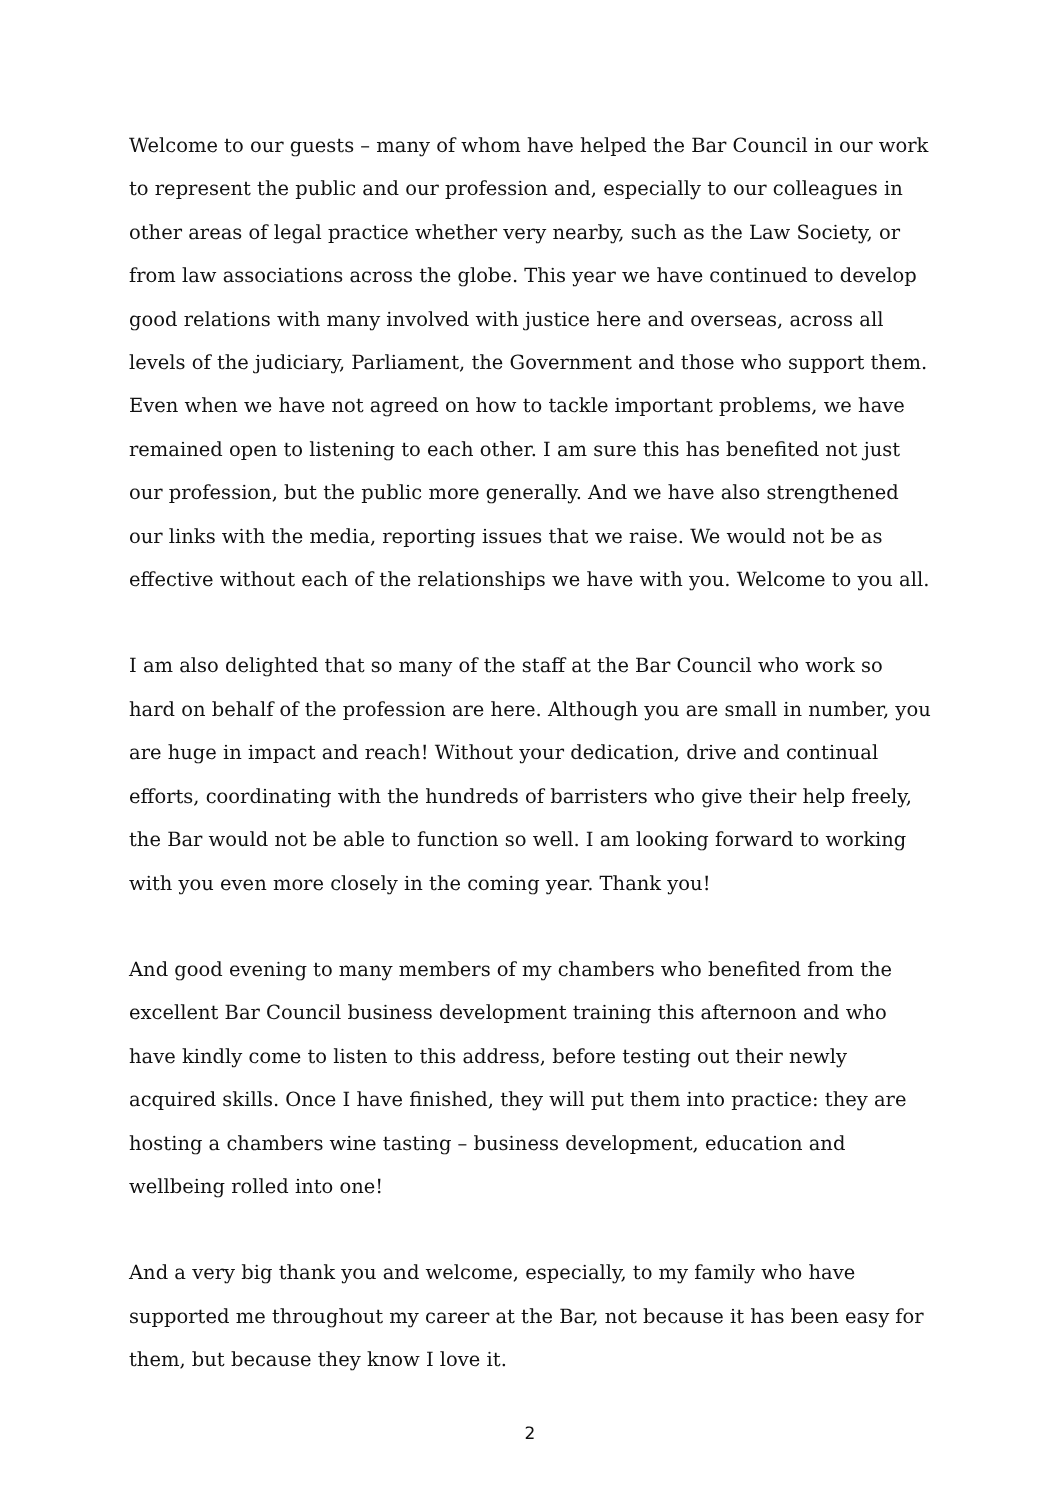Welcome to our guests – many of whom have helped the Bar Council in our work to represent the public and our profession and, especially to our colleagues in other areas of legal practice whether very nearby, such as the Law Society, or from law associations across the globe. This year we have continued to develop good relations with many involved with justice here and overseas, across all levels of the judiciary, Parliament, the Government and those who support them. Even when we have not agreed on how to tackle important problems, we have remained open to listening to each other. I am sure this has benefited not just our profession, but the public more generally. And we have also strengthened our links with the media, reporting issues that we raise. We would not be as effective without each of the relationships we have with you. Welcome to you all.
I am also delighted that so many of the staff at the Bar Council who work so hard on behalf of the profession are here. Although you are small in number, you are huge in impact and reach! Without your dedication, drive and continual efforts, coordinating with the hundreds of barristers who give their help freely, the Bar would not be able to function so well. I am looking forward to working with you even more closely in the coming year. Thank you!
And good evening to many members of my chambers who benefited from the excellent Bar Council business development training this afternoon and who have kindly come to listen to this address, before testing out their newly acquired skills. Once I have finished, they will put them into practice: they are hosting a chambers wine tasting – business development, education and wellbeing rolled into one!
And a very big thank you and welcome, especially, to my family who have supported me throughout my career at the Bar, not because it has been easy for them, but because they know I love it.
2